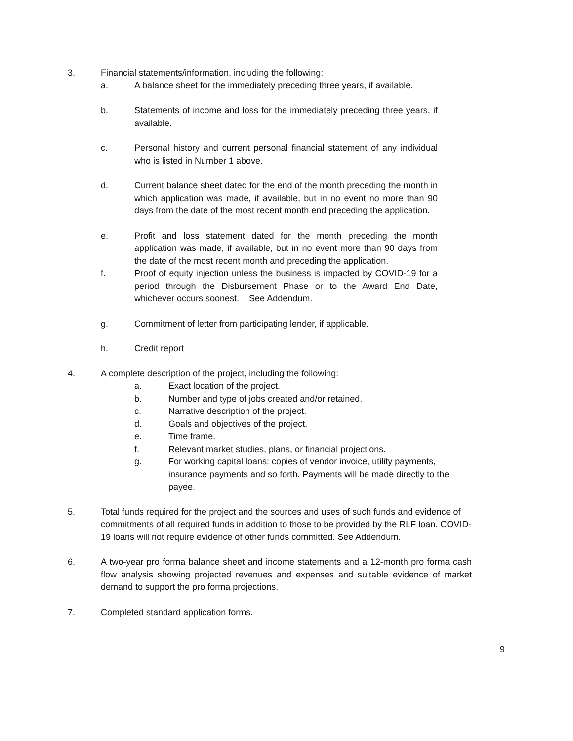3. Financial statements/information, including the following:
a. A balance sheet for the immediately preceding three years, if available.
b. Statements of income and loss for the immediately preceding three years, if available.
c. Personal history and current personal financial statement of any individual who is listed in Number 1 above.
d. Current balance sheet dated for the end of the month preceding the month in which application was made, if available, but in no event no more than 90 days from the date of the most recent month end preceding the application.
e. Profit and loss statement dated for the month preceding the month application was made, if available, but in no event more than 90 days from the date of the most recent month and preceding the application.
f. Proof of equity injection unless the business is impacted by COVID-19 for a period through the Disbursement Phase or to the Award End Date, whichever occurs soonest. See Addendum.
g. Commitment of letter from participating lender, if applicable.
h. Credit report
4. A complete description of the project, including the following:
a. Exact location of the project.
b. Number and type of jobs created and/or retained.
c. Narrative description of the project.
d. Goals and objectives of the project.
e. Time frame.
f. Relevant market studies, plans, or financial projections.
g. For working capital loans: copies of vendor invoice, utility payments, insurance payments and so forth. Payments will be made directly to the payee.
5. Total funds required for the project and the sources and uses of such funds and evidence of commitments of all required funds in addition to those to be provided by the RLF loan. COVID-19 loans will not require evidence of other funds committed. See Addendum.
6. A two-year pro forma balance sheet and income statements and a 12-month pro forma cash flow analysis showing projected revenues and expenses and suitable evidence of market demand to support the pro forma projections.
7. Completed standard application forms.
9